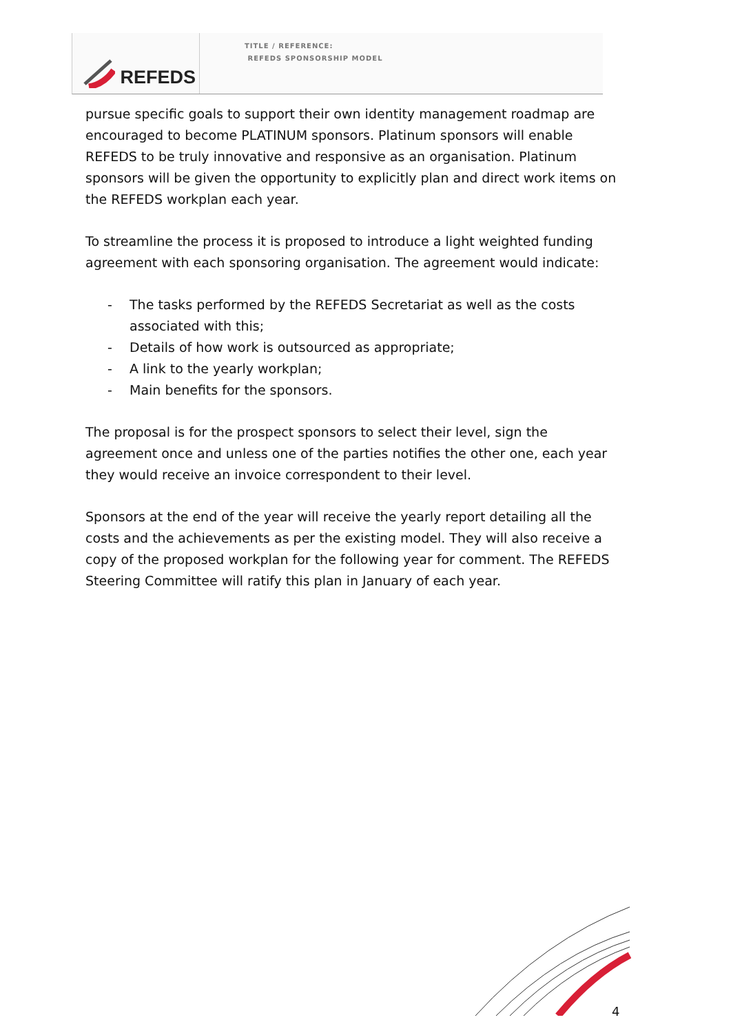REFEDS
TITLE / REFERENCE:
REFEDS SPONSORSHIP MODEL
pursue specific goals to support their own identity management roadmap are encouraged to become PLATINUM sponsors. Platinum sponsors will enable REFEDS to be truly innovative and responsive as an organisation. Platinum sponsors will be given the opportunity to explicitly plan and direct work items on the REFEDS workplan each year.
To streamline the process it is proposed to introduce a light weighted funding agreement with each sponsoring organisation. The agreement would indicate:
- The tasks performed by the REFEDS Secretariat as well as the costs associated with this;
- Details of how work is outsourced as appropriate;
- A link to the yearly workplan;
- Main benefits for the sponsors.
The proposal is for the prospect sponsors to select their level, sign the agreement once and unless one of the parties notifies the other one, each year they would receive an invoice correspondent to their level.
Sponsors at the end of the year will receive the yearly report detailing all the costs and the achievements as per the existing model. They will also receive a copy of the proposed workplan for the following year for comment. The REFEDS Steering Committee will ratify this plan in January of each year.
4